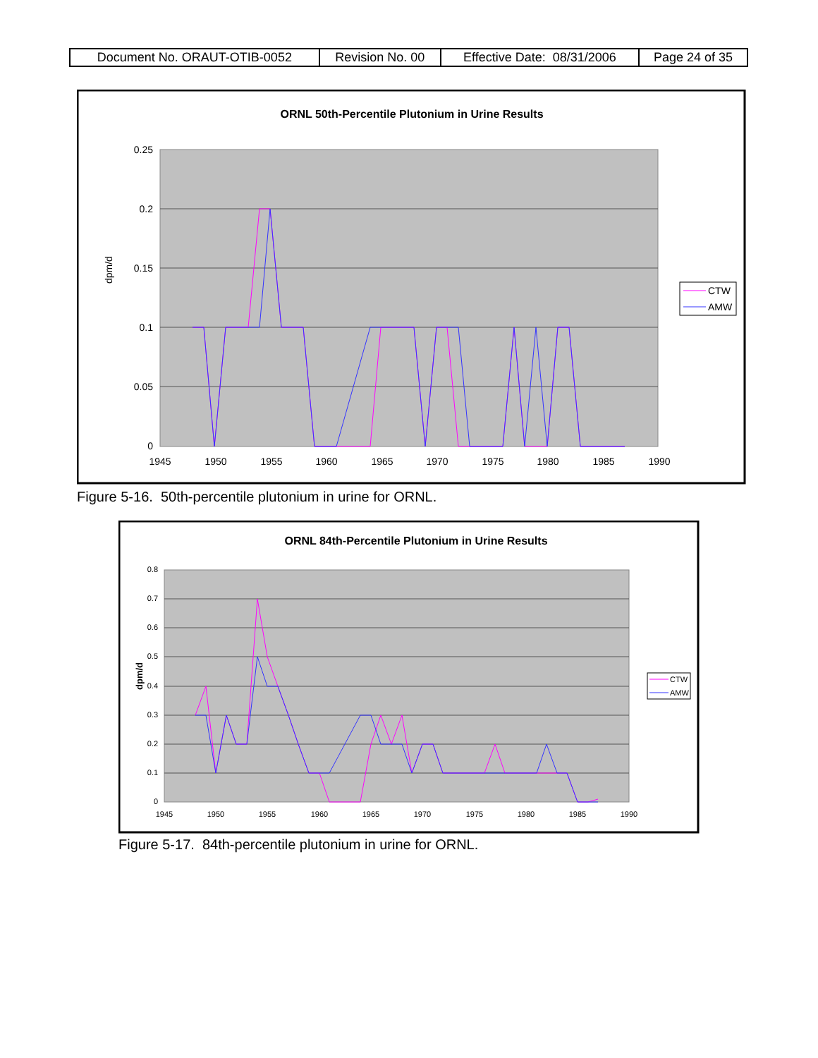| Document No. ORAUT-OTIB-0052 | Revision No. 00 | Effective Date: 08/31/2006 | Page 24 of 35 |
ORNL 50th-Percentile Plutonium in Urine Results
0.25
0.2
0.15
0.1
0.05
0
1945
1950
1955
1960
1965
1970
1975
1980
1985
1990
dpm/d
CTW
AMW
Figure 5-16. 50th-percentile plutonium in urine for ORNL.
ORNL 84th-Percentile Plutonium in Urine Results
0.8
0.7
0.6
0.5
0.4
0.3
0.2
0.1
0
1945
1950
1955
1960
1965
1970
1975
1980
1985
1990
dpm/d
CTW
AMW
Figure 5-17. 84th-percentile plutonium in urine for ORNL.